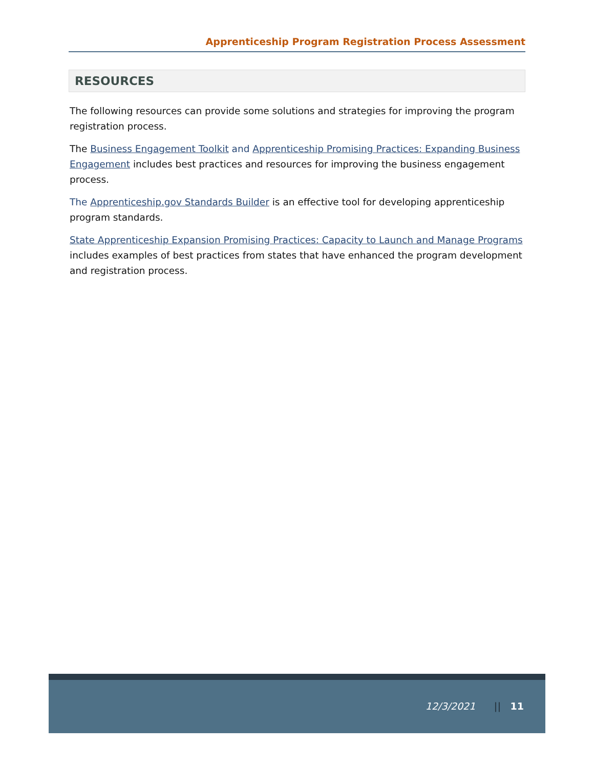Apprenticeship Program Registration Process Assessment
RESOURCES
The following resources can provide some solutions and strategies for improving the program registration process.
The Business Engagement Toolkit and Apprenticeship Promising Practices: Expanding Business Engagement includes best practices and resources for improving the business engagement process.
The Apprenticeship.gov Standards Builder is an effective tool for developing apprenticeship program standards.
State Apprenticeship Expansion Promising Practices: Capacity to Launch and Manage Programs includes examples of best practices from states that have enhanced the program development and registration process.
12/3/2021 || 11